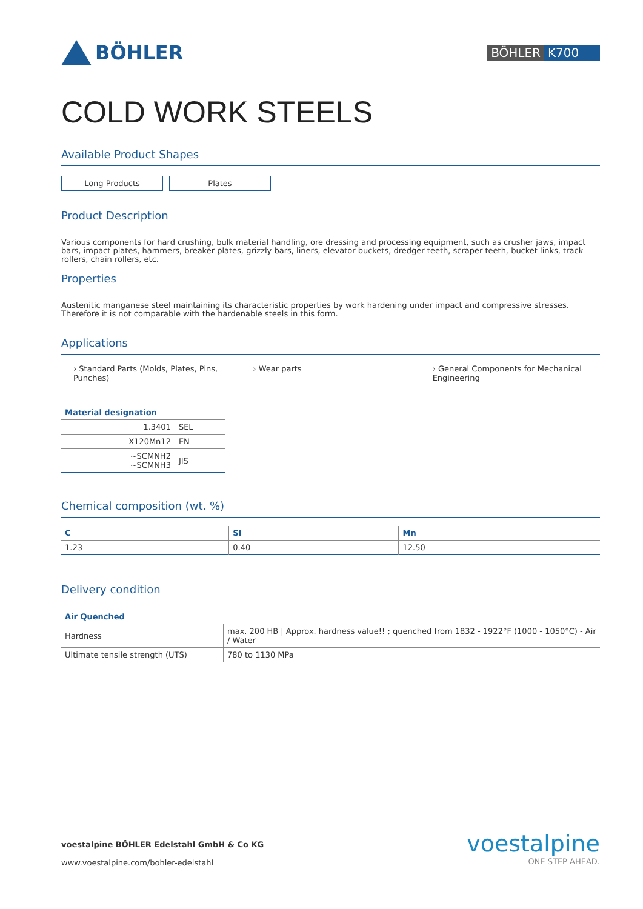BÖHLER
BÖHLER K700
COLD WORK STEELS
Available Product Shapes
Long Products Plates
Product Description
Various components for hard crushing, bulk material handling, ore dressing and processing equipment, such as crusher jaws, impact bars, impact plates, hammers, breaker plates, grizzly bars, liners, elevator buckets, dredger teeth, scraper teeth, bucket links, track rollers, chain rollers, etc.
Properties
Austenitic manganese steel maintaining its characteristic properties by work hardening under impact and compressive stresses. Therefore it is not comparable with the hardenable steels in this form.
Applications
› Standard Parts (Molds, Plates, Pins, Punches)
› Wear parts › General Components for Mechanical Engineering
| Material designation | |
| --- | --- |
| 1.3401 | SEL |
| X120Mn12 | EN |
| ~SCMNH2 ~SCMNH3 | JIS |
Chemical composition (wt. %)
| C | Si | Mn |
| --- | --- | --- |
| 1.23 | 0.40 | 12.50 |
Delivery condition
| Air Quenched | |
| --- | --- |
| Hardness | max. 200 HB / Approx. hardness value!! ; quenched from 1832 - 1922°F (1000 - 1050°C) - Air / Water |
| Ultimate tensile strength (UTS) | 780 to 1130 MPa |
voestalpine BÖHLER Edelstahl GmbH & Co KG
www.voestalpine.com/bohler-edelstahl
voestalpine
ONE STEP AHEAD.